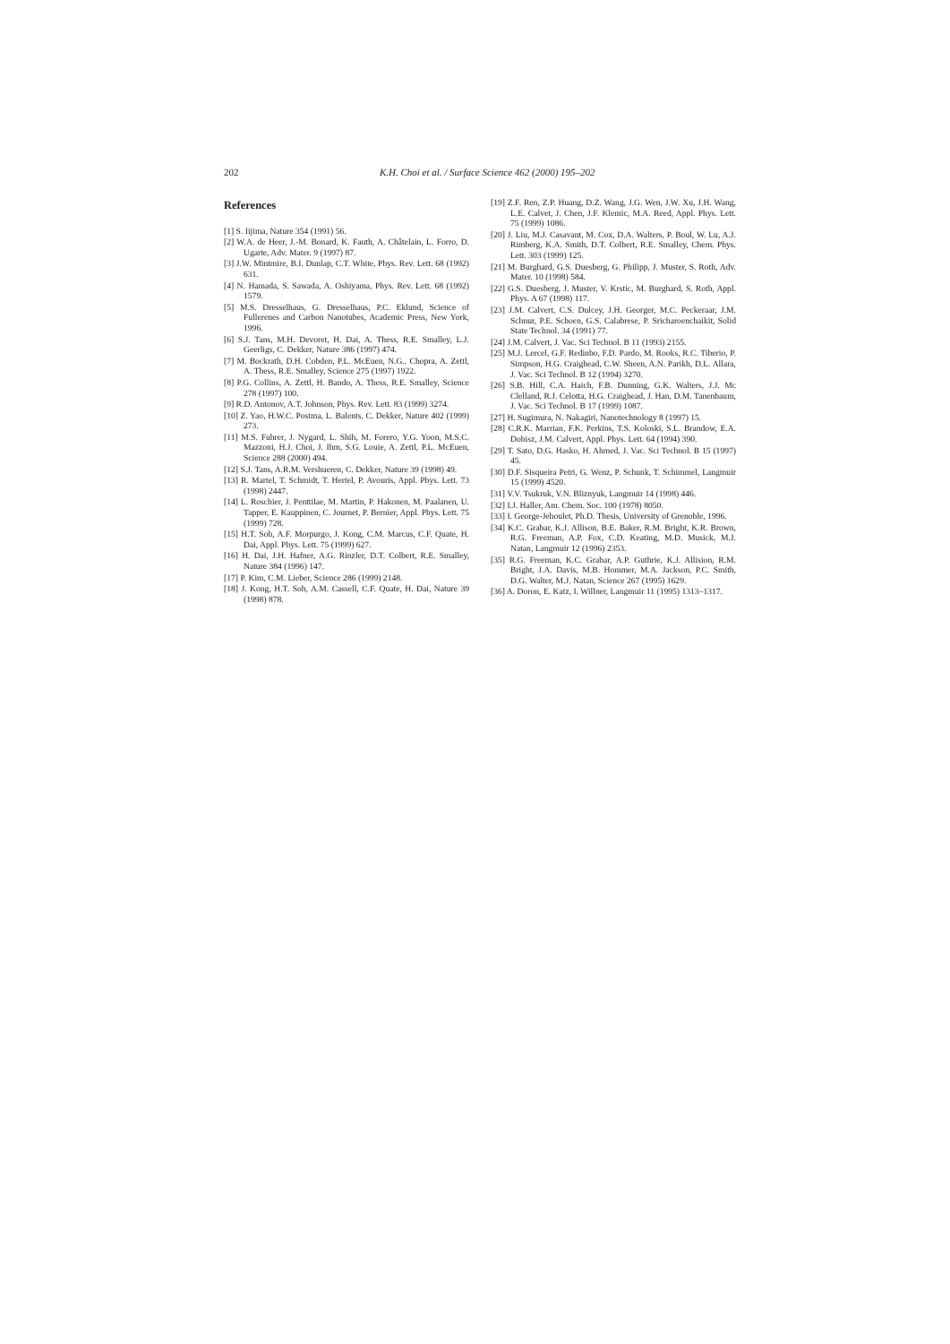202 K.H. Choi et al. / Surface Science 462 (2000) 195–202
References
[1] S. Iijima, Nature 354 (1991) 56.
[2] W.A. de Heer, J.-M. Bonard, K. Fauth, A. Châtelain, L. Forro, D. Ugarte, Adv. Mater. 9 (1997) 87.
[3] J.W. Mintmire, B.I. Dunlap, C.T. White, Phys. Rev. Lett. 68 (1992) 631.
[4] N. Hamada, S. Sawada, A. Oshiyama, Phys. Rev. Lett. 68 (1992) 1579.
[5] M.S. Dresselhaus, G. Dresselhaus, P.C. Eklund, Science of Fullerenes and Carbon Nanotubes, Academic Press, New York, 1996.
[6] S.J. Tans, M.H. Devoret, H. Dai, A. Thess, R.E. Smalley, L.J. Geerligs, C. Dekker, Nature 386 (1997) 474.
[7] M. Bockrath, D.H. Cobden, P.L. McEuen, N.G.. Chopra, A. Zettl, A. Thess, R.E. Smalley, Science 275 (1997) 1922.
[8] P.G. Collins, A. Zettl, H. Bando, A. Thess, R.E. Smalley, Science 278 (1997) 100.
[9] R.D. Antonov, A.T. Johnson, Phys. Rev. Lett. 83 (1999) 3274.
[10] Z. Yao, H.W.C. Postma, L. Balents, C. Dekker, Nature 402 (1999) 273.
[11] M.S. Fuhrer, J. Nygard, L. Shih, M. Forero, Y.G. Yoon, M.S.C. Mazzoni, H.J. Choi, J. Ihm, S.G. Louie, A. Zettl, P.L. McEuen, Science 288 (2000) 494.
[12] S.J. Tans, A.R.M. Vershueren, C. Dekker, Nature 39 (1998) 49.
[13] R. Martel, T. Schmidt, T. Hertel, P. Avouris, Appl. Phys. Lett. 73 (1998) 2447.
[14] L. Roschier, J. Penttilae, M. Martin, P. Hakonen, M. Paalanen, U. Tapper, E. Kauppinen, C. Journet, P. Bernier, Appl. Phys. Lett. 75 (1999) 728.
[15] H.T. Soh, A.F. Morpurgo, J. Kong, C.M. Marcus, C.F. Quate, H. Dai, Appl. Phys. Lett. 75 (1999) 627.
[16] H. Dai, J.H. Hafner, A.G. Rinzler, D.T. Colbert, R.E. Smalley, Nature 384 (1996) 147.
[17] P. Kim, C.M. Lieber, Science 286 (1999) 2148.
[18] J. Kong, H.T. Soh, A.M. Cassell, C.F. Quate, H. Dai, Nature 39 (1998) 878.
[19] Z.F. Ren, Z.P. Huang, D.Z. Wang, J.G. Wen, J.W. Xu, J.H. Wang, L.E. Calvet, J. Chen, J.F. Klemic, M.A. Reed, Appl. Phys. Lett. 75 (1999) 1086.
[20] J. Liu, M.J. Casavant, M. Cox, D.A. Walters, P. Boul, W. Lu, A.J. Rimberg, K.A. Smith, D.T. Colbert, R.E. Smalley, Chem. Phys. Lett. 303 (1999) 125.
[21] M. Burghard, G.S. Duesberg, G. Philipp, J. Muster, S. Roth, Adv. Mater. 10 (1998) 584.
[22] G.S. Duesberg, J. Muster, V. Krstic, M. Burghard, S. Roth, Appl. Phys. A 67 (1998) 117.
[23] J.M. Calvert, C.S. Dulcey, J.H. Georger, M.C. Peckeraar, J.M. Schnur, P.E. Schoen, G.S. Calabrese, P. Sricharoenchaikit, Solid State Technol. 34 (1991) 77.
[24] J.M. Calvert, J. Vac. Sci Technol. B 11 (1993) 2155.
[25] M.J. Lercel, G.F. Redinbo, F.D. Pardo, M. Rooks, R.C. Tiberio, P. Simpson, H.G. Craighead, C.W. Sheen, A.N. Parikh, D.L. Allara, J. Vac. Sci Technol. B 12 (1994) 3270.
[26] S.B. Hill, C.A. Haich, F.B. Dunning, G.K. Walters, J.J. Mc Clelland, R.J. Celotta, H.G. Craighead, J. Han, D.M. Tanenbaum, J. Vac. Sci Technol. B 17 (1999) 1087.
[27] H. Sugimura, N. Nakagiri, Nanotechnology 8 (1997) 15.
[28] C.R.K. Marrian, F.K. Perkins, T.S. Koloski, S.L. Brandow, E.A. Dobisz, J.M. Calvert, Appl. Phys. Lett. 64 (1994) 390.
[29] T. Sato, D.G. Hasko, H. Ahmed, J. Vac. Sci Technol. B 15 (1997) 45.
[30] D.F. Sisqueira Petri, G. Wenz, P. Schunk, T. Schimmel, Langmuir 15 (1999) 4520.
[31] V.V. Tsukruk, V.N. Bliznyuk, Langmuir 14 (1998) 446.
[32] I.J. Haller, Am. Chem. Soc. 100 (1978) 8050.
[33] I. George-Jehoulet, Ph.D. Thesis, University of Grenoble, 1996.
[34] K.C. Grabar, K.J. Allison, B.E. Baker, R.M. Bright, K.R. Brown, R.G. Freeman, A.P. Fox, C.D. Keating, M.D. Musick, M.J. Natan, Langmuir 12 (1996) 2353.
[35] R.G. Freeman, K.C. Grabar, A.P. Guthrie, K.J. Allision, R.M. Bright, J.A. Davis, M.B. Hommer, M.A. Jackson, P.C. Smith, D.G. Walter, M.J. Natan, Science 267 (1995) 1629.
[36] A. Doron, E. Katz, I. Willner, Langmuir 11 (1995) 1313–1317.